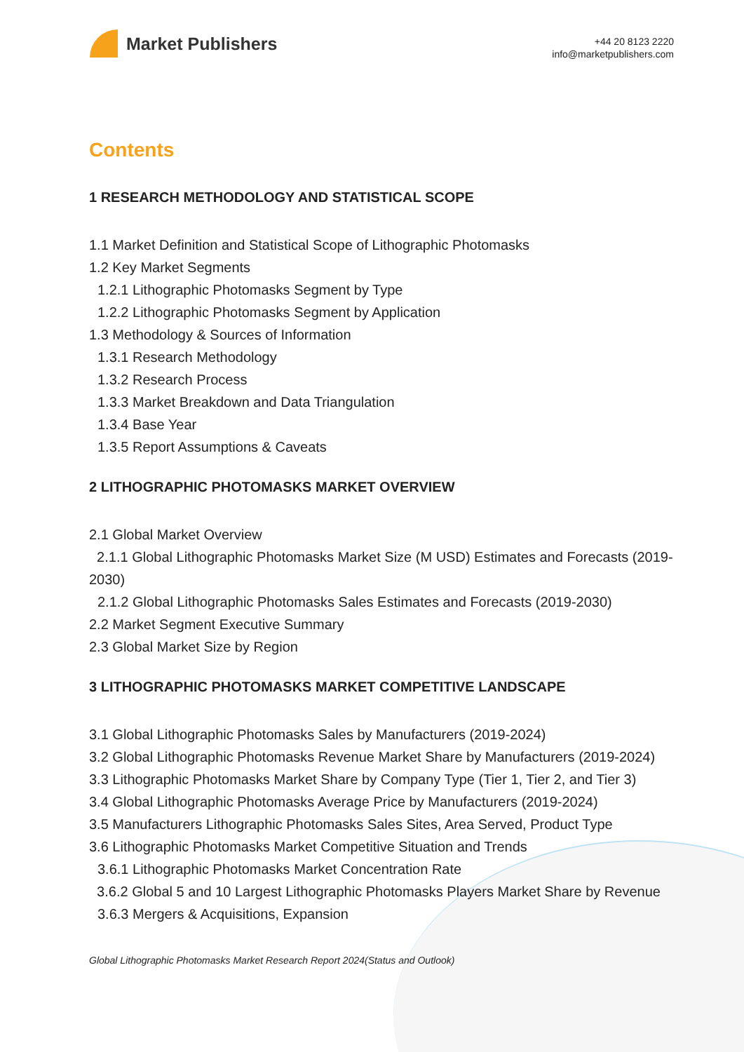Market Publishers
+44 20 8123 2220
info@marketpublishers.com
Contents
1 RESEARCH METHODOLOGY AND STATISTICAL SCOPE
1.1 Market Definition and Statistical Scope of Lithographic Photomasks
1.2 Key Market Segments
1.2.1 Lithographic Photomasks Segment by Type
1.2.2 Lithographic Photomasks Segment by Application
1.3 Methodology & Sources of Information
1.3.1 Research Methodology
1.3.2 Research Process
1.3.3 Market Breakdown and Data Triangulation
1.3.4 Base Year
1.3.5 Report Assumptions & Caveats
2 LITHOGRAPHIC PHOTOMASKS MARKET OVERVIEW
2.1 Global Market Overview
2.1.1 Global Lithographic Photomasks Market Size (M USD) Estimates and Forecasts (2019-2030)
2.1.2 Global Lithographic Photomasks Sales Estimates and Forecasts (2019-2030)
2.2 Market Segment Executive Summary
2.3 Global Market Size by Region
3 LITHOGRAPHIC PHOTOMASKS MARKET COMPETITIVE LANDSCAPE
3.1 Global Lithographic Photomasks Sales by Manufacturers (2019-2024)
3.2 Global Lithographic Photomasks Revenue Market Share by Manufacturers (2019-2024)
3.3 Lithographic Photomasks Market Share by Company Type (Tier 1, Tier 2, and Tier 3)
3.4 Global Lithographic Photomasks Average Price by Manufacturers (2019-2024)
3.5 Manufacturers Lithographic Photomasks Sales Sites, Area Served, Product Type
3.6 Lithographic Photomasks Market Competitive Situation and Trends
3.6.1 Lithographic Photomasks Market Concentration Rate
3.6.2 Global 5 and 10 Largest Lithographic Photomasks Players Market Share by Revenue
3.6.3 Mergers & Acquisitions, Expansion
Global Lithographic Photomasks Market Research Report 2024(Status and Outlook)